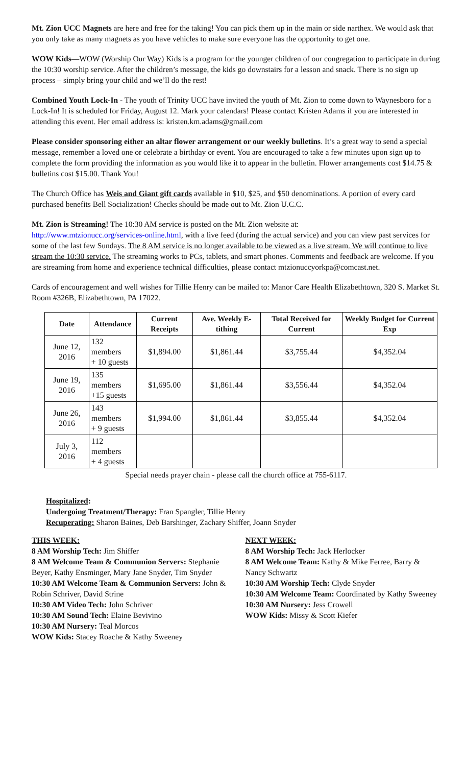Mt. Zion UCC Magnets are here and free for the taking! You can pick them up in the main or side narthex. We would ask that you only take as many magnets as you have vehicles to make sure everyone has the opportunity to get one.
WOW Kids—WOW (Worship Our Way) Kids is a program for the younger children of our congregation to participate in during the 10:30 worship service. After the children’s message, the kids go downstairs for a lesson and snack. There is no sign up process – simply bring your child and we’ll do the rest!
Combined Youth Lock-In - The youth of Trinity UCC have invited the youth of Mt. Zion to come down to Waynesboro for a Lock-In! It is scheduled for Friday, August 12. Mark your calendars! Please contact Kristen Adams if you are interested in attending this event. Her email address is: kristen.km.adams@gmail.com
Please consider sponsoring either an altar flower arrangement or our weekly bulletins. It’s a great way to send a special message, remember a loved one or celebrate a birthday or event. You are encouraged to take a few minutes upon sign up to complete the form providing the information as you would like it to appear in the bulletin. Flower arrangements cost $14.75 & bulletins cost $15.00. Thank You!
The Church Office has Weis and Giant gift cards available in $10, $25, and $50 denominations. A portion of every card purchased benefits Bell Socialization! Checks should be made out to Mt. Zion U.C.C.
Mt. Zion is Streaming! The 10:30 AM service is posted on the Mt. Zion website at:
http://www.mtzionucc.org/services-online.html, with a live feed (during the actual service) and you can view past services for some of the last few Sundays. The 8 AM service is no longer available to be viewed as a live stream. We will continue to live stream the 10:30 service. The streaming works to PCs, tablets, and smart phones. Comments and feedback are welcome. If you are streaming from home and experience technical difficulties, please contact mtzionuccyorkpa@comcast.net.
Cards of encouragement and well wishes for Tillie Henry can be mailed to: Manor Care Health Elizabethtown, 320 S. Market St. Room #326B, Elizabethtown, PA 17022.
| Date | Attendance | Current Receipts | Ave. Weekly E-tithing | Total Received for Current | Weekly Budget for Current Exp |
| --- | --- | --- | --- | --- | --- |
| June 12, 2016 | 132 members + 10 guests | $1,894.00 | $1,861.44 | $3,755.44 | $4,352.04 |
| June 19, 2016 | 135 members +15 guests | $1,695.00 | $1,861.44 | $3,556.44 | $4,352.04 |
| June 26, 2016 | 143 members + 9 guests | $1,994.00 | $1,861.44 | $3,855.44 | $4,352.04 |
| July 3, 2016 | 112 members + 4 guests | | | | |
Special needs prayer chain - please call the church office at 755-6117.
Hospitalized:
Undergoing Treatment/Therapy: Fran Spangler, Tillie Henry
Recuperating: Sharon Baines, Deb Barshinger, Zachary Shiffer, Joann Snyder
THIS WEEK:
8 AM Worship Tech: Jim Shiffer
8 AM Welcome Team & Communion Servers: Stephanie Beyer, Kathy Ensminger, Mary Jane Snyder, Tim Snyder
10:30 AM Welcome Team & Communion Servers: John & Robin Schriver, David Strine
10:30 AM Video Tech: John Schriver
10:30 AM Sound Tech: Elaine Bevivino
10:30 AM Nursery: Teal Morcos
WOW Kids: Stacey Roache & Kathy Sweeney
NEXT WEEK:
8 AM Worship Tech: Jack Herlocker
8 AM Welcome Team: Kathy & Mike Ferree, Barry & Nancy Schwartz
10:30 AM Worship Tech: Clyde Snyder
10:30 AM Welcome Team: Coordinated by Kathy Sweeney
10:30 AM Nursery: Jess Crowell
WOW Kids: Missy & Scott Kiefer